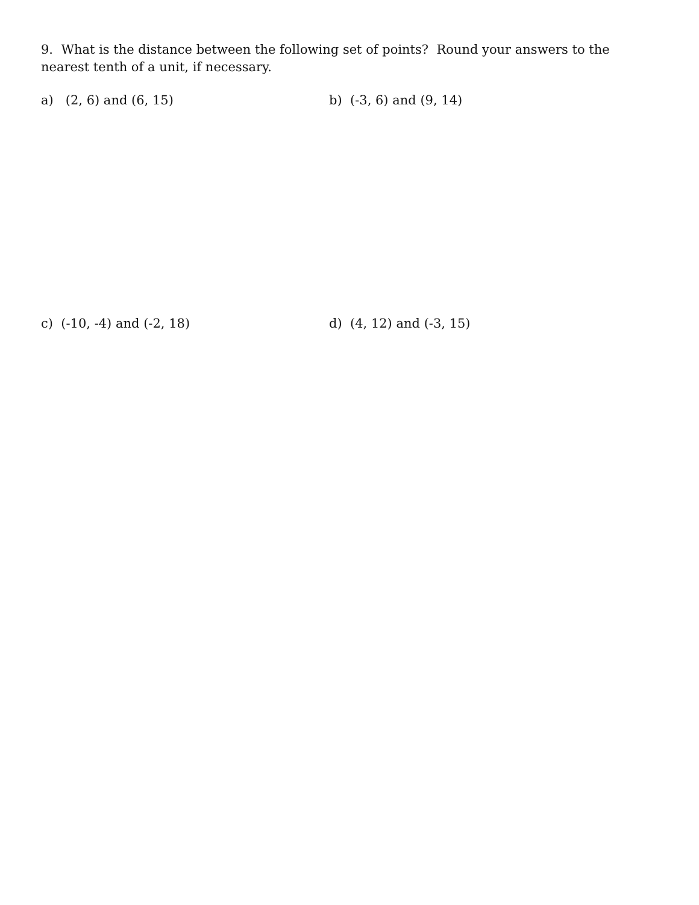9. What is the distance between the following set of points? Round your answers to the nearest tenth of a unit, if necessary.
a) (2, 6) and (6, 15) b) (-3, 6) and (9, 14)
c) (-10, -4) and (-2, 18) d) (4, 12) and (-3, 15)